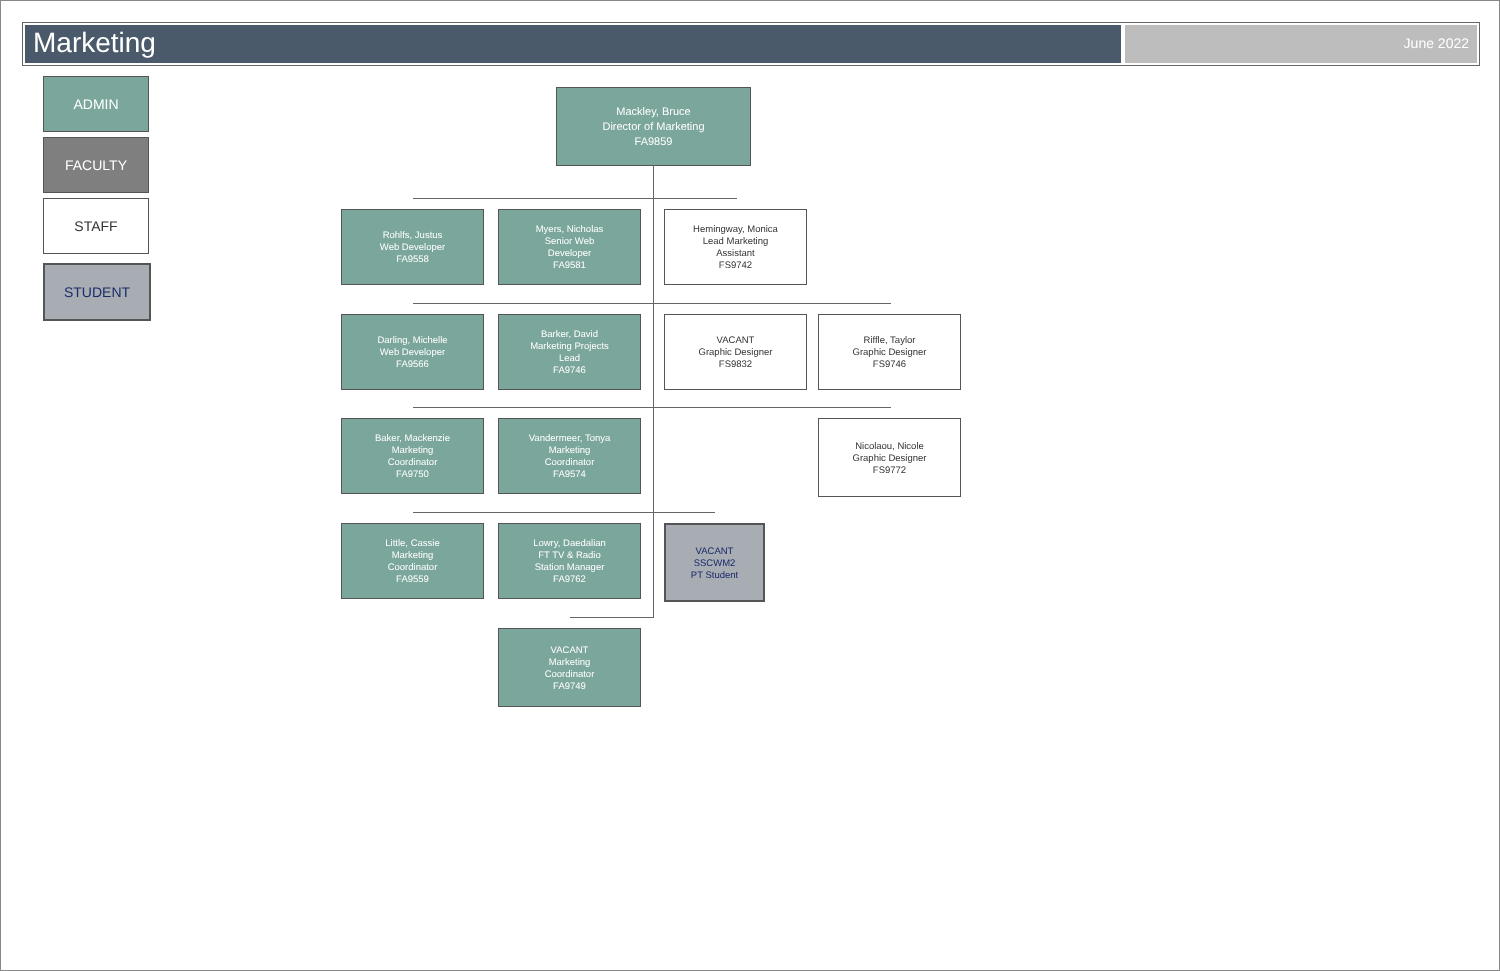Marketing
June 2022
ADMIN
FACULTY
STAFF
STUDENT
Mackley, Bruce
Director of Marketing
FA9859
Rohlfs, Justus
Web Developer
FA9558
Myers, Nicholas
Senior Web
Developer
FA9581
Hemingway, Monica
Lead Marketing
Assistant
FS9742
Darling, Michelle
Web Developer
FA9566
Barker, David
Marketing Projects
Lead
FA9746
VACANT
Graphic Designer
FS9832
Riffle, Taylor
Graphic Designer
FS9746
Baker, Mackenzie
Marketing
Coordinator
FA9750
Vandermeer, Tonya
Marketing
Coordinator
FA9574
Nicolaou, Nicole
Graphic Designer
FS9772
Little, Cassie
Marketing
Coordinator
FA9559
Lowry, Daedalian
FT TV & Radio
Station Manager
FA9762
VACANT
SSCWM2
PT Student
VACANT
Marketing
Coordinator
FA9749